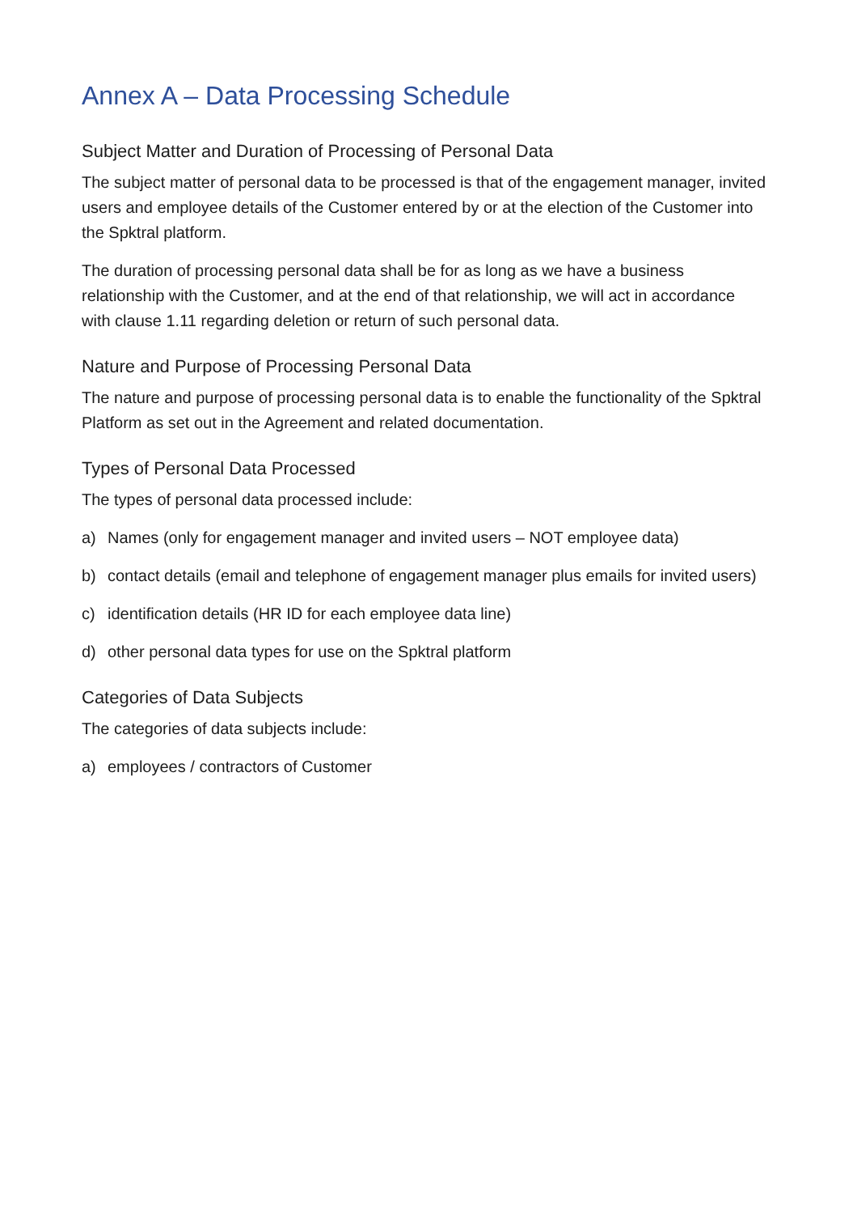Annex A – Data Processing Schedule
Subject Matter and Duration of Processing of Personal Data
The subject matter of personal data to be processed is that of the engagement manager, invited users and employee details of the Customer entered by or at the election of the Customer into the Spktral platform.
The duration of processing personal data shall be for as long as we have a business relationship with the Customer, and at the end of that relationship, we will act in accordance with clause 1.11 regarding deletion or return of such personal data.
Nature and Purpose of Processing Personal Data
The nature and purpose of processing personal data is to enable the functionality of the Spktral Platform as set out in the Agreement and related documentation.
Types of Personal Data Processed
The types of personal data processed include:
a) Names (only for engagement manager and invited users – NOT employee data)
b) contact details (email and telephone of engagement manager plus emails for invited users)
c) identification details (HR ID for each employee data line)
d) other personal data types for use on the Spktral platform
Categories of Data Subjects
The categories of data subjects include:
a) employees / contractors of Customer